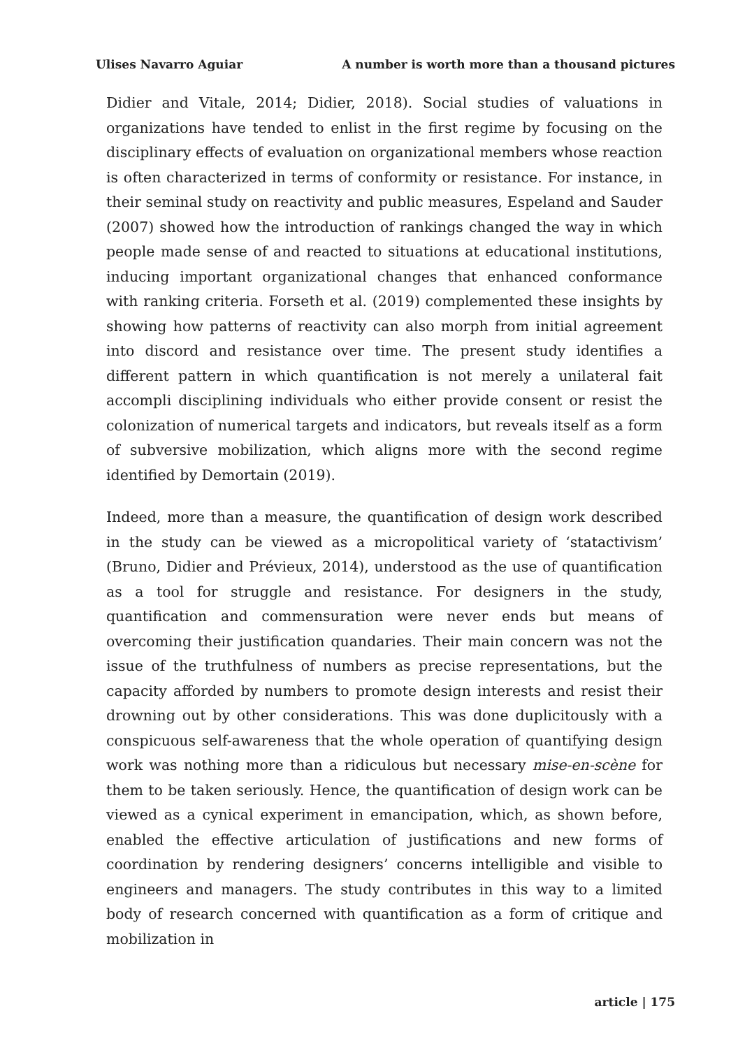Ulises Navarro Aguiar A number is worth more than a thousand pictures
Didier and Vitale, 2014; Didier, 2018). Social studies of valuations in organizations have tended to enlist in the first regime by focusing on the disciplinary effects of evaluation on organizational members whose reaction is often characterized in terms of conformity or resistance. For instance, in their seminal study on reactivity and public measures, Espeland and Sauder (2007) showed how the introduction of rankings changed the way in which people made sense of and reacted to situations at educational institutions, inducing important organizational changes that enhanced conformance with ranking criteria. Forseth et al. (2019) complemented these insights by showing how patterns of reactivity can also morph from initial agreement into discord and resistance over time. The present study identifies a different pattern in which quantification is not merely a unilateral fait accompli disciplining individuals who either provide consent or resist the colonization of numerical targets and indicators, but reveals itself as a form of subversive mobilization, which aligns more with the second regime identified by Demortain (2019).
Indeed, more than a measure, the quantification of design work described in the study can be viewed as a micropolitical variety of ‘statactivism’ (Bruno, Didier and Prévieux, 2014), understood as the use of quantification as a tool for struggle and resistance. For designers in the study, quantification and commensuration were never ends but means of overcoming their justification quandaries. Their main concern was not the issue of the truthfulness of numbers as precise representations, but the capacity afforded by numbers to promote design interests and resist their drowning out by other considerations. This was done duplicitously with a conspicuous self-awareness that the whole operation of quantifying design work was nothing more than a ridiculous but necessary mise-en-scène for them to be taken seriously. Hence, the quantification of design work can be viewed as a cynical experiment in emancipation, which, as shown before, enabled the effective articulation of justifications and new forms of coordination by rendering designers’ concerns intelligible and visible to engineers and managers. The study contributes in this way to a limited body of research concerned with quantification as a form of critique and mobilization in
article | 175